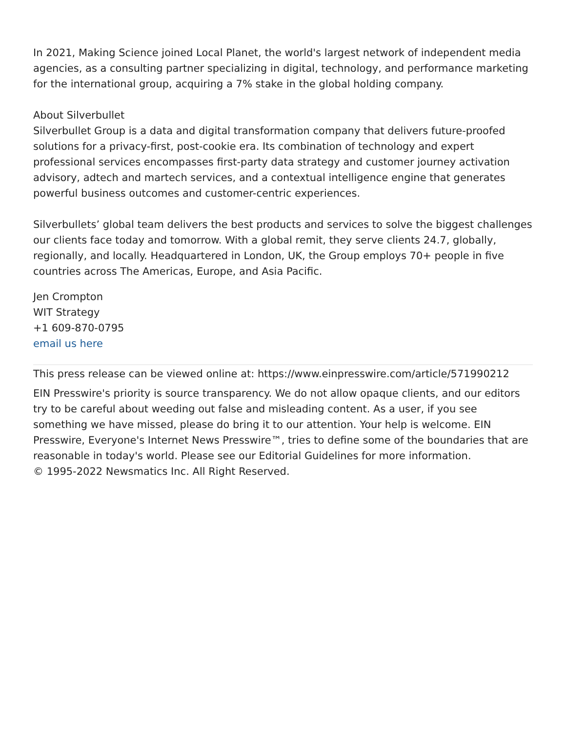In 2021, Making Science joined Local Planet, the world's largest network of independent media agencies, as a consulting partner specializing in digital, technology, and performance marketing for the international group, acquiring a 7% stake in the global holding company.
About Silverbullet
Silverbullet Group is a data and digital transformation company that delivers future-proofed solutions for a privacy-first, post-cookie era. Its combination of technology and expert professional services encompasses first-party data strategy and customer journey activation advisory, adtech and martech services, and a contextual intelligence engine that generates powerful business outcomes and customer-centric experiences.
Silverbullets’ global team delivers the best products and services to solve the biggest challenges our clients face today and tomorrow. With a global remit, they serve clients 24.7, globally, regionally, and locally. Headquartered in London, UK, the Group employs 70+ people in five countries across The Americas, Europe, and Asia Pacific.
Jen Crompton
WIT Strategy
+1 609-870-0795
email us here
This press release can be viewed online at: https://www.einpresswire.com/article/571990212
EIN Presswire's priority is source transparency. We do not allow opaque clients, and our editors try to be careful about weeding out false and misleading content. As a user, if you see something we have missed, please do bring it to our attention. Your help is welcome. EIN Presswire, Everyone's Internet News Presswire™, tries to define some of the boundaries that are reasonable in today's world. Please see our Editorial Guidelines for more information.
© 1995-2022 Newsmatics Inc. All Right Reserved.